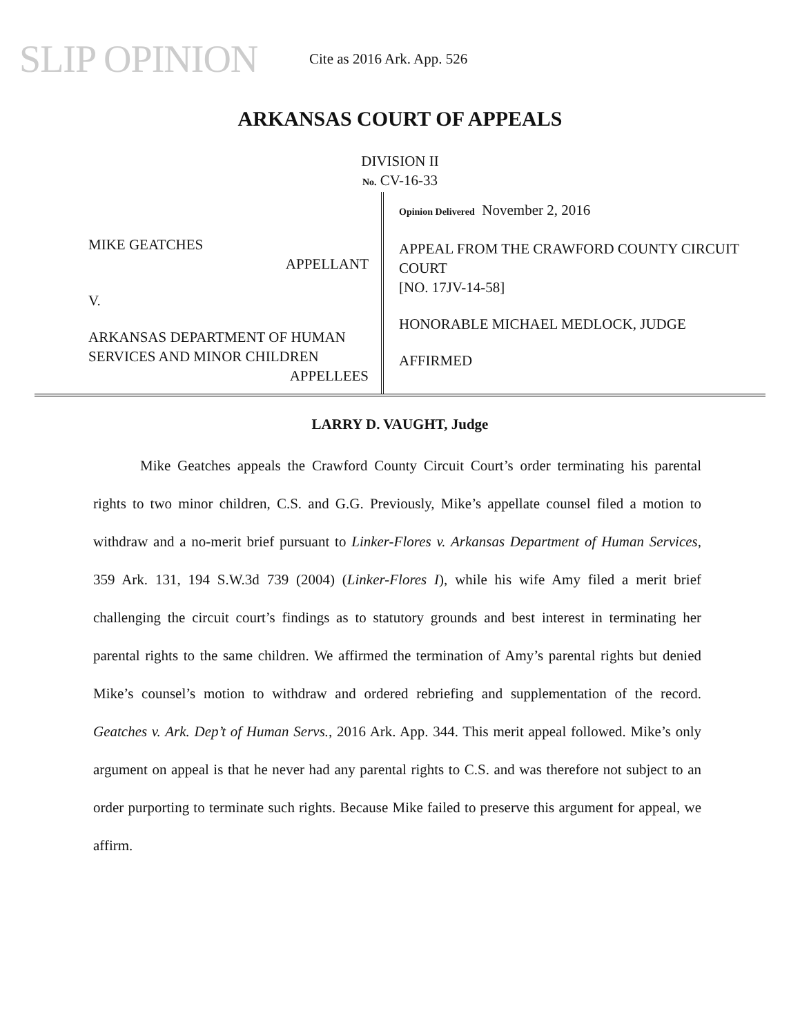SLIP OPINION
Cite as 2016 Ark. App. 526
ARKANSAS COURT OF APPEALS
DIVISION II
No. CV-16-33
MIKE GEATCHES
APPELLANT
V.
ARKANSAS DEPARTMENT OF HUMAN SERVICES AND MINOR CHILDREN
APPELLEES
Opinion Delivered November 2, 2016
APPEAL FROM THE CRAWFORD COUNTY CIRCUIT COURT
[NO. 17JV-14-58]
HONORABLE MICHAEL MEDLOCK, JUDGE
AFFIRMED
LARRY D. VAUGHT, Judge
Mike Geatches appeals the Crawford County Circuit Court’s order terminating his parental rights to two minor children, C.S. and G.G. Previously, Mike’s appellate counsel filed a motion to withdraw and a no-merit brief pursuant to Linker-Flores v. Arkansas Department of Human Services, 359 Ark. 131, 194 S.W.3d 739 (2004) (Linker-Flores I), while his wife Amy filed a merit brief challenging the circuit court’s findings as to statutory grounds and best interest in terminating her parental rights to the same children. We affirmed the termination of Amy’s parental rights but denied Mike’s counsel’s motion to withdraw and ordered rebriefing and supplementation of the record. Geatches v. Ark. Dep’t of Human Servs., 2016 Ark. App. 344. This merit appeal followed. Mike’s only argument on appeal is that he never had any parental rights to C.S. and was therefore not subject to an order purporting to terminate such rights. Because Mike failed to preserve this argument for appeal, we affirm.